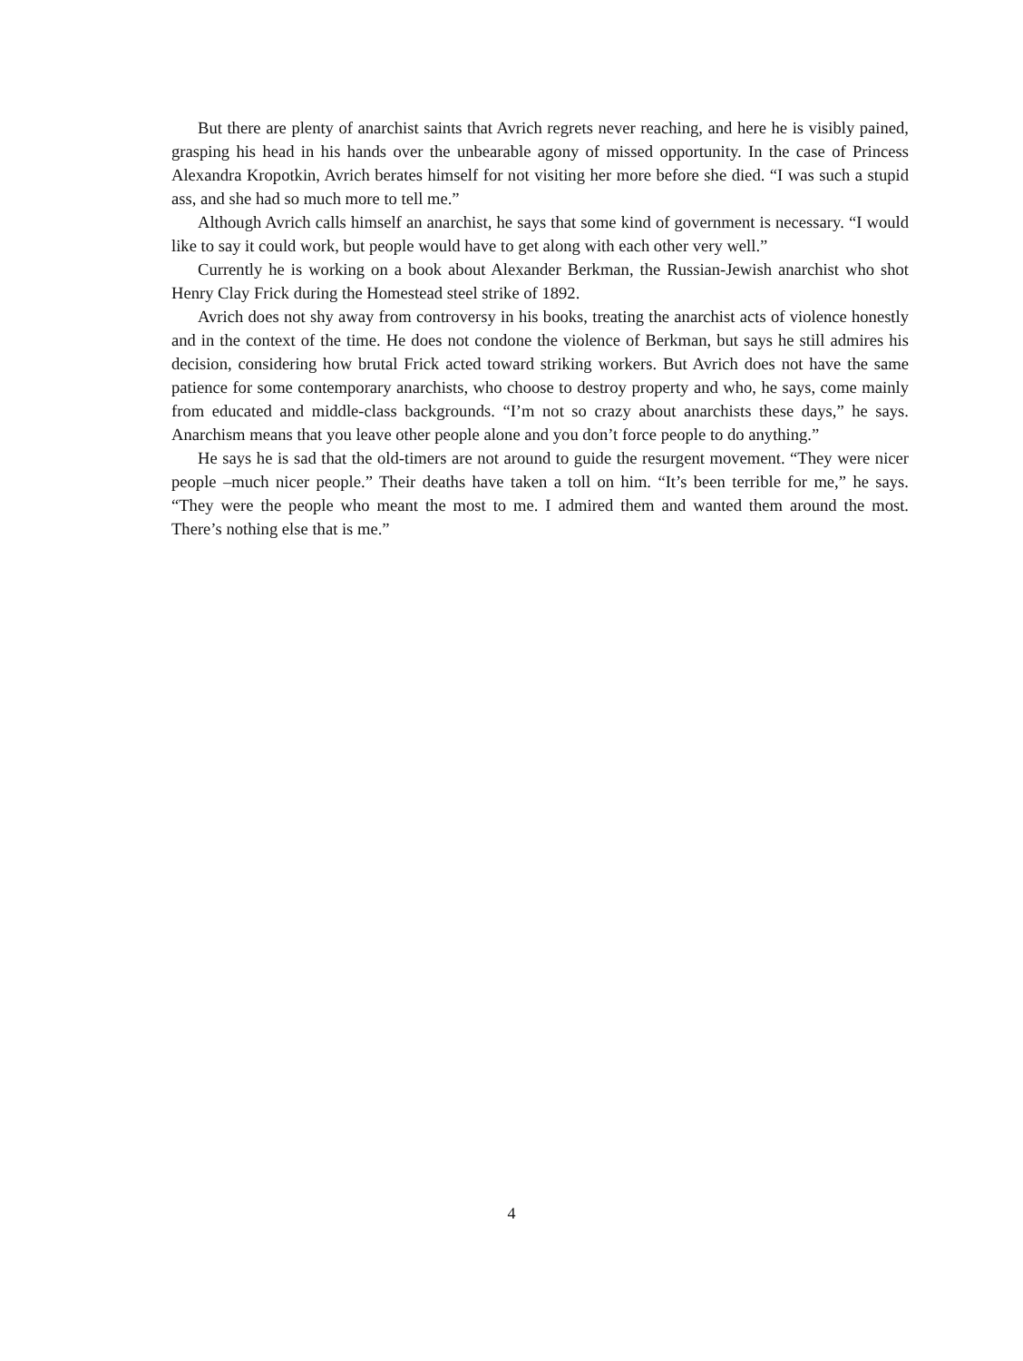But there are plenty of anarchist saints that Avrich regrets never reaching, and here he is visibly pained, grasping his head in his hands over the unbearable agony of missed opportunity. In the case of Princess Alexandra Kropotkin, Avrich berates himself for not visiting her more before she died. “I was such a stupid ass, and she had so much more to tell me.”
Although Avrich calls himself an anarchist, he says that some kind of government is necessary. “I would like to say it could work, but people would have to get along with each other very well.”
Currently he is working on a book about Alexander Berkman, the Russian-Jewish anarchist who shot Henry Clay Frick during the Homestead steel strike of 1892.
Avrich does not shy away from controversy in his books, treating the anarchist acts of violence honestly and in the context of the time. He does not condone the violence of Berkman, but says he still admires his decision, considering how brutal Frick acted toward striking workers. But Avrich does not have the same patience for some contemporary anarchists, who choose to destroy property and who, he says, come mainly from educated and middle-class backgrounds. “I’m not so crazy about anarchists these days,” he says. Anarchism means that you leave other people alone and you don’t force people to do anything.”
He says he is sad that the old-timers are not around to guide the resurgent movement. “They were nicer people –much nicer people.” Their deaths have taken a toll on him. “It’s been terrible for me,” he says. “They were the people who meant the most to me. I admired them and wanted them around the most. There’s nothing else that is me.”
4